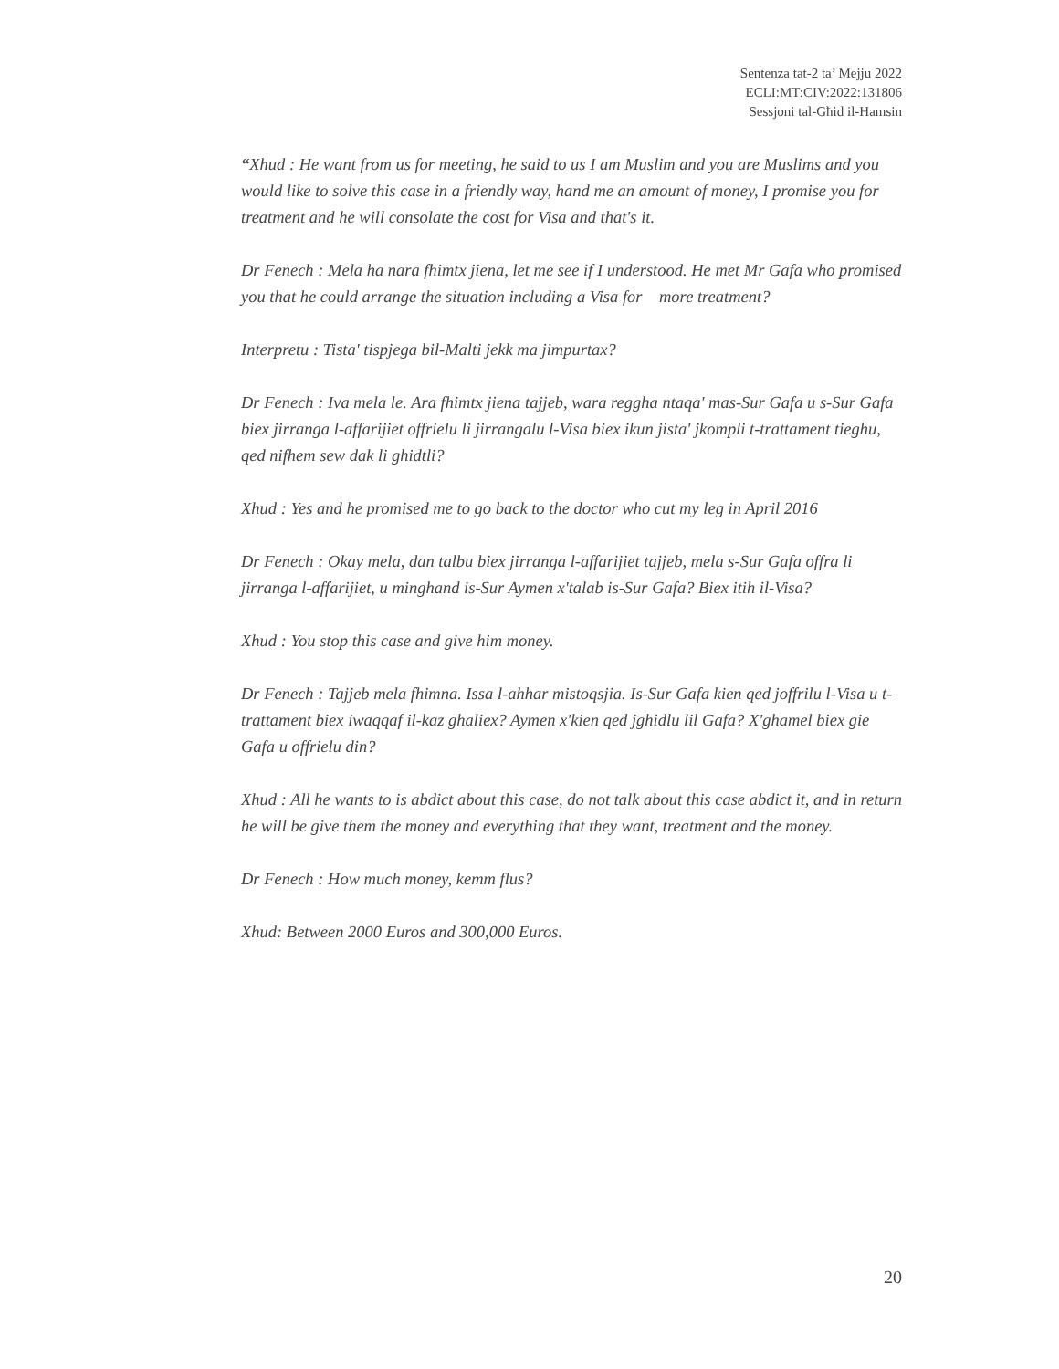Sentenza tat-2 ta’ Mejju 2022
ECLI:MT:CIV:2022:131806
Sessjoni tal-Għid il-Hamsin
“Xhud : He want from us for meeting, he said to us I am Muslim and you are Muslims and you would like to solve this case in a friendly way, hand me an amount of money, I promise you for treatment and he will consolate the cost for Visa and that's it.
Dr Fenech : Mela ha nara fhimtx jiena, let me see if I understood. He met Mr Gafa who promised you that he could arrange the situation including a Visa for more treatment?
Interpretu : Tista' tispjega bil-Malti jekk ma jimpurtax?
Dr Fenech : Iva mela le. Ara fhimtx jiena tajjeb, wara reggha ntaqa' mas-Sur Gafa u s-Sur Gafa biex jirranga l-affarijiet offrielu li jirrangalu l-Visa biex ikun jista' jkompli t-trattament tieghu, qed nifhem sew dak li ghidtli?
Xhud : Yes and he promised me to go back to the doctor who cut my leg in April 2016
Dr Fenech : Okay mela, dan talbu biex jirranga l-affarijiet tajjeb, mela s-Sur Gafa offra li jirranga l-affarijiet, u minghand is-Sur Aymen x'talab is-Sur Gafa? Biex itih il-Visa?
Xhud : You stop this case and give him money.
Dr Fenech : Tajjeb mela fhimna. Issa l-ahhar mistoqsjia. Is-Sur Gafa kien qed joffrilu l-Visa u t-trattament biex iwaqqaf il-kaz ghaliex? Aymen x'kien qed jghidlu lil Gafa? X'ghamel biex gie Gafa u offrielu din?
Xhud : All he wants to is abdict about this case, do not talk about this case abdict it, and in return he will be give them the money and everything that they want, treatment and the money.
Dr Fenech : How much money, kemm flus?
Xhud: Between 2000 Euros and 300,000 Euros.
20